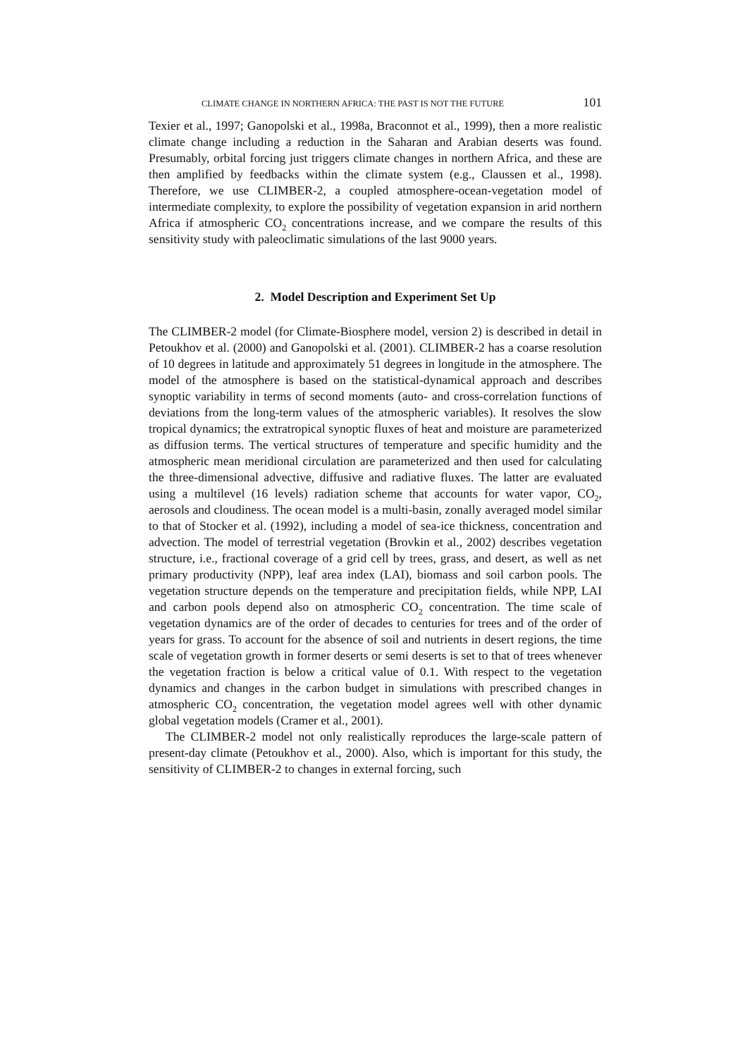CLIMATE CHANGE IN NORTHERN AFRICA: THE PAST IS NOT THE FUTURE 101
Texier et al., 1997; Ganopolski et al., 1998a, Braconnot et al., 1999), then a more realistic climate change including a reduction in the Saharan and Arabian deserts was found. Presumably, orbital forcing just triggers climate changes in northern Africa, and these are then amplified by feedbacks within the climate system (e.g., Claussen et al., 1998). Therefore, we use CLIMBER-2, a coupled atmosphere-ocean-vegetation model of intermediate complexity, to explore the possibility of vegetation expansion in arid northern Africa if atmospheric CO<sub>2</sub> concentrations increase, and we compare the results of this sensitivity study with paleoclimatic simulations of the last 9000 years.
2. Model Description and Experiment Set Up
The CLIMBER-2 model (for Climate-Biosphere model, version 2) is described in detail in Petoukhov et al. (2000) and Ganopolski et al. (2001). CLIMBER-2 has a coarse resolution of 10 degrees in latitude and approximately 51 degrees in longitude in the atmosphere. The model of the atmosphere is based on the statistical-dynamical approach and describes synoptic variability in terms of second moments (auto- and cross-correlation functions of deviations from the long-term values of the atmospheric variables). It resolves the slow tropical dynamics; the extratropical synoptic fluxes of heat and moisture are parameterized as diffusion terms. The vertical structures of temperature and specific humidity and the atmospheric mean meridional circulation are parameterized and then used for calculating the three-dimensional advective, diffusive and radiative fluxes. The latter are evaluated using a multilevel (16 levels) radiation scheme that accounts for water vapor, CO<sub>2</sub>, aerosols and cloudiness. The ocean model is a multi-basin, zonally averaged model similar to that of Stocker et al. (1992), including a model of sea-ice thickness, concentration and advection. The model of terrestrial vegetation (Brovkin et al., 2002) describes vegetation structure, i.e., fractional coverage of a grid cell by trees, grass, and desert, as well as net primary productivity (NPP), leaf area index (LAI), biomass and soil carbon pools. The vegetation structure depends on the temperature and precipitation fields, while NPP, LAI and carbon pools depend also on atmospheric CO<sub>2</sub> concentration. The time scale of vegetation dynamics are of the order of decades to centuries for trees and of the order of years for grass. To account for the absence of soil and nutrients in desert regions, the time scale of vegetation growth in former deserts or semi deserts is set to that of trees whenever the vegetation fraction is below a critical value of 0.1. With respect to the vegetation dynamics and changes in the carbon budget in simulations with prescribed changes in atmospheric CO<sub>2</sub> concentration, the vegetation model agrees well with other dynamic global vegetation models (Cramer et al., 2001).
The CLIMBER-2 model not only realistically reproduces the large-scale pattern of present-day climate (Petoukhov et al., 2000). Also, which is important for this study, the sensitivity of CLIMBER-2 to changes in external forcing, such